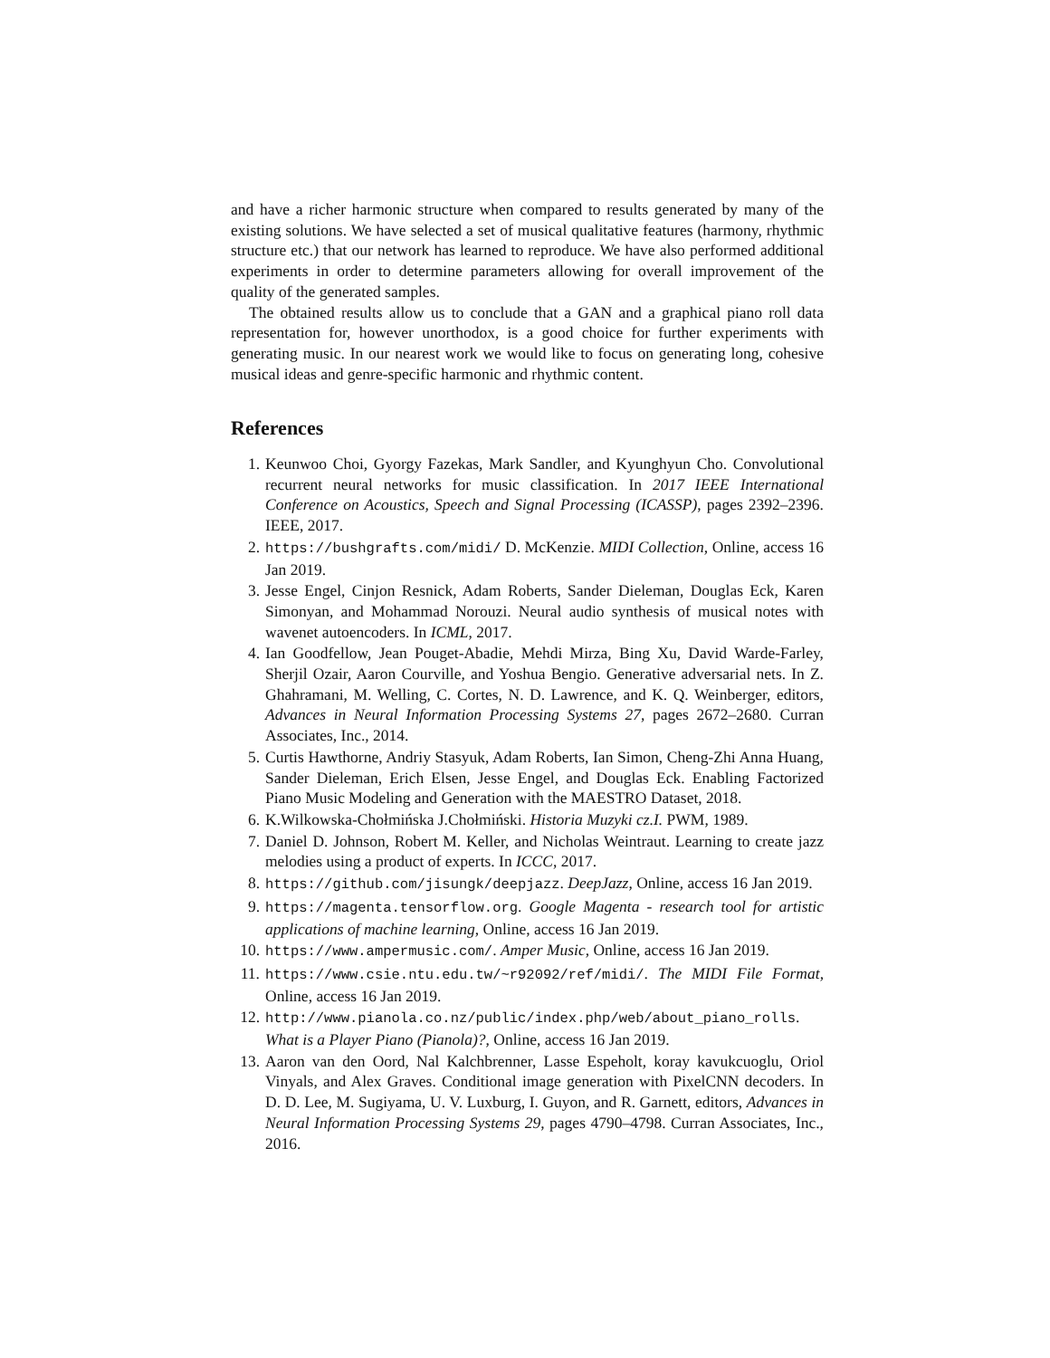and have a richer harmonic structure when compared to results generated by many of the existing solutions. We have selected a set of musical qualitative features (harmony, rhythmic structure etc.) that our network has learned to reproduce. We have also performed additional experiments in order to determine parameters allowing for overall improvement of the quality of the generated samples.
The obtained results allow us to conclude that a GAN and a graphical piano roll data representation for, however unorthodox, is a good choice for further experiments with generating music. In our nearest work we would like to focus on generating long, cohesive musical ideas and genre-specific harmonic and rhythmic content.
References
1. Keunwoo Choi, Gyorgy Fazekas, Mark Sandler, and Kyunghyun Cho. Convolutional recurrent neural networks for music classification. In 2017 IEEE International Conference on Acoustics, Speech and Signal Processing (ICASSP), pages 2392–2396. IEEE, 2017.
2. https://bushgrafts.com/midi/ D. McKenzie. MIDI Collection, Online, access 16 Jan 2019.
3. Jesse Engel, Cinjon Resnick, Adam Roberts, Sander Dieleman, Douglas Eck, Karen Simonyan, and Mohammad Norouzi. Neural audio synthesis of musical notes with wavenet autoencoders. In ICML, 2017.
4. Ian Goodfellow, Jean Pouget-Abadie, Mehdi Mirza, Bing Xu, David Warde-Farley, Sherjil Ozair, Aaron Courville, and Yoshua Bengio. Generative adversarial nets. In Z. Ghahramani, M. Welling, C. Cortes, N. D. Lawrence, and K. Q. Weinberger, editors, Advances in Neural Information Processing Systems 27, pages 2672–2680. Curran Associates, Inc., 2014.
5. Curtis Hawthorne, Andriy Stasyuk, Adam Roberts, Ian Simon, Cheng-Zhi Anna Huang, Sander Dieleman, Erich Elsen, Jesse Engel, and Douglas Eck. Enabling Factorized Piano Music Modeling and Generation with the MAESTRO Dataset, 2018.
6. K.Wilkowska-Chołmińska J.Chołmiński. Historia Muzyki cz.I. PWM, 1989.
7. Daniel D. Johnson, Robert M. Keller, and Nicholas Weintraut. Learning to create jazz melodies using a product of experts. In ICCC, 2017.
8. https://github.com/jisungk/deepjazz. DeepJazz, Online, access 16 Jan 2019.
9. https://magenta.tensorflow.org. Google Magenta - research tool for artistic applications of machine learning, Online, access 16 Jan 2019.
10. https://www.ampermusic.com/. Amper Music, Online, access 16 Jan 2019.
11. https://www.csie.ntu.edu.tw/~r92092/ref/midi/. The MIDI File Format, Online, access 16 Jan 2019.
12. http://www.pianola.co.nz/public/index.php/web/about_piano_rolls. What is a Player Piano (Pianola)?, Online, access 16 Jan 2019.
13. Aaron van den Oord, Nal Kalchbrenner, Lasse Espeholt, koray kavukcuoglu, Oriol Vinyals, and Alex Graves. Conditional image generation with PixelCNN decoders. In D. D. Lee, M. Sugiyama, U. V. Luxburg, I. Guyon, and R. Garnett, editors, Advances in Neural Information Processing Systems 29, pages 4790–4798. Curran Associates, Inc., 2016.